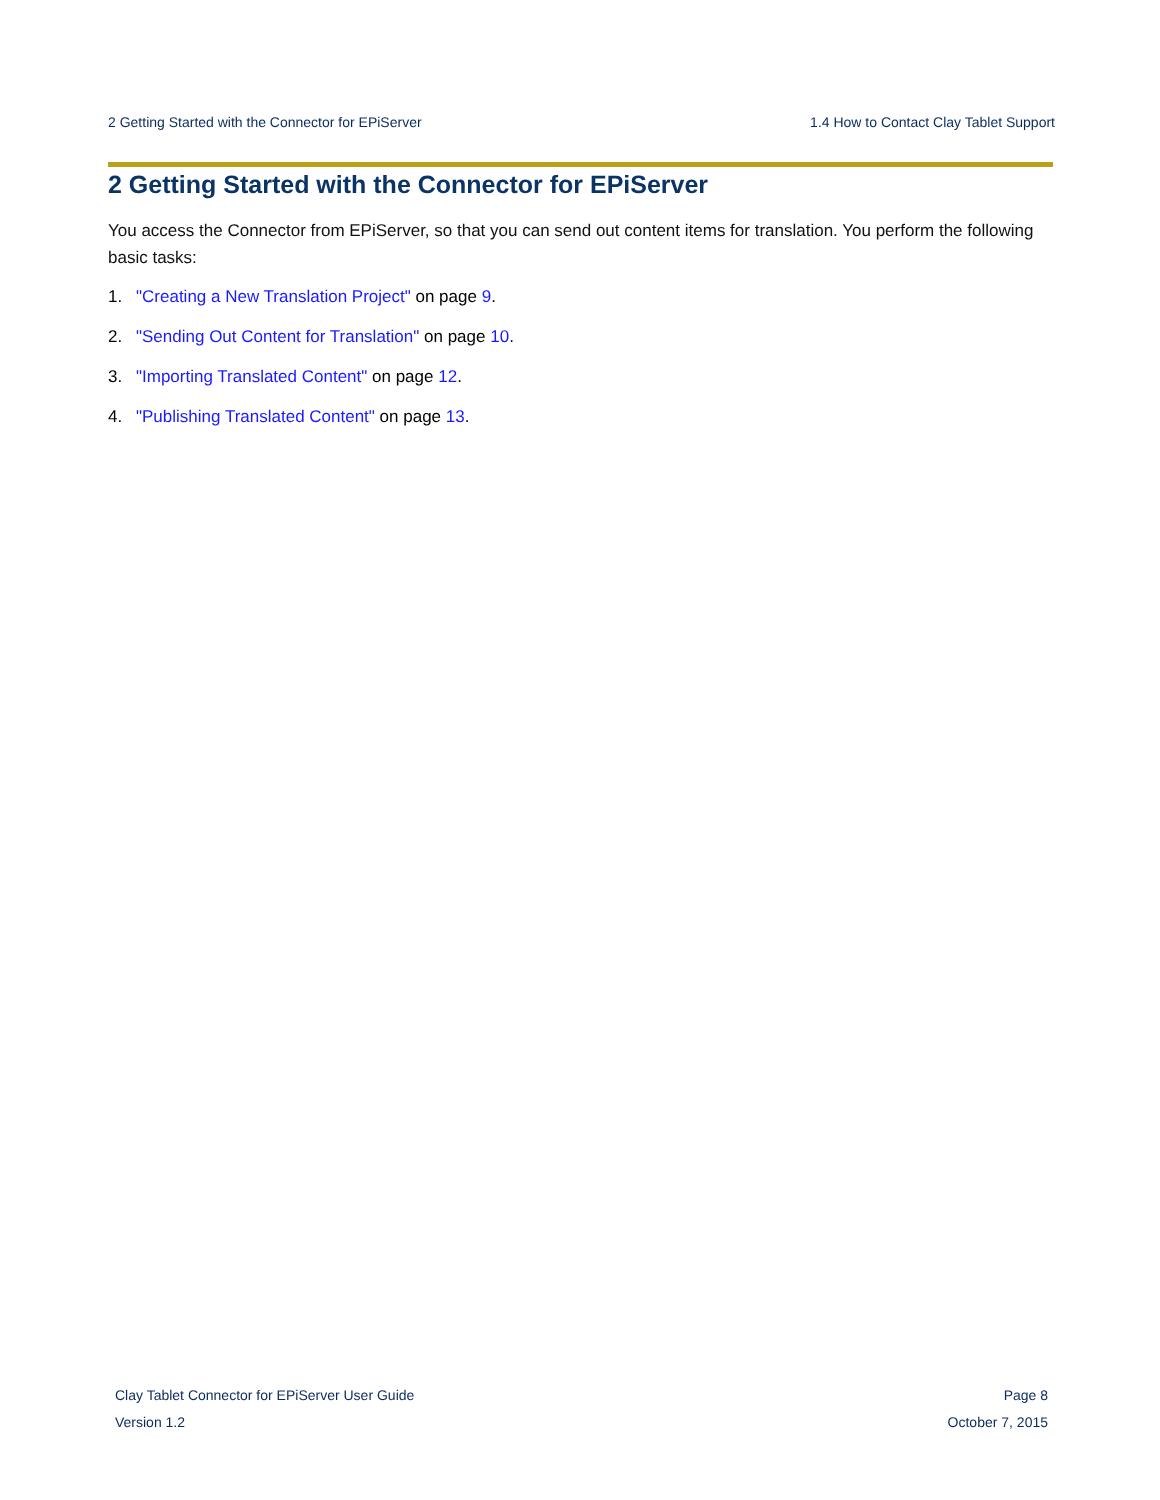2 Getting Started with the Connector for EPiServer 1.4 How to Contact Clay Tablet Support
2 Getting Started with the Connector for EPiServer
You access the Connector from EPiServer, so that you can send out content items for translation. You perform the following basic tasks:
1. "Creating a New Translation Project" on page 9.
2. "Sending Out Content for Translation" on page 10.
3. "Importing Translated Content" on page 12.
4. "Publishing Translated Content" on page 13.
Clay Tablet Connector for EPiServer User Guide
Version 1.2
Page 8
October 7, 2015